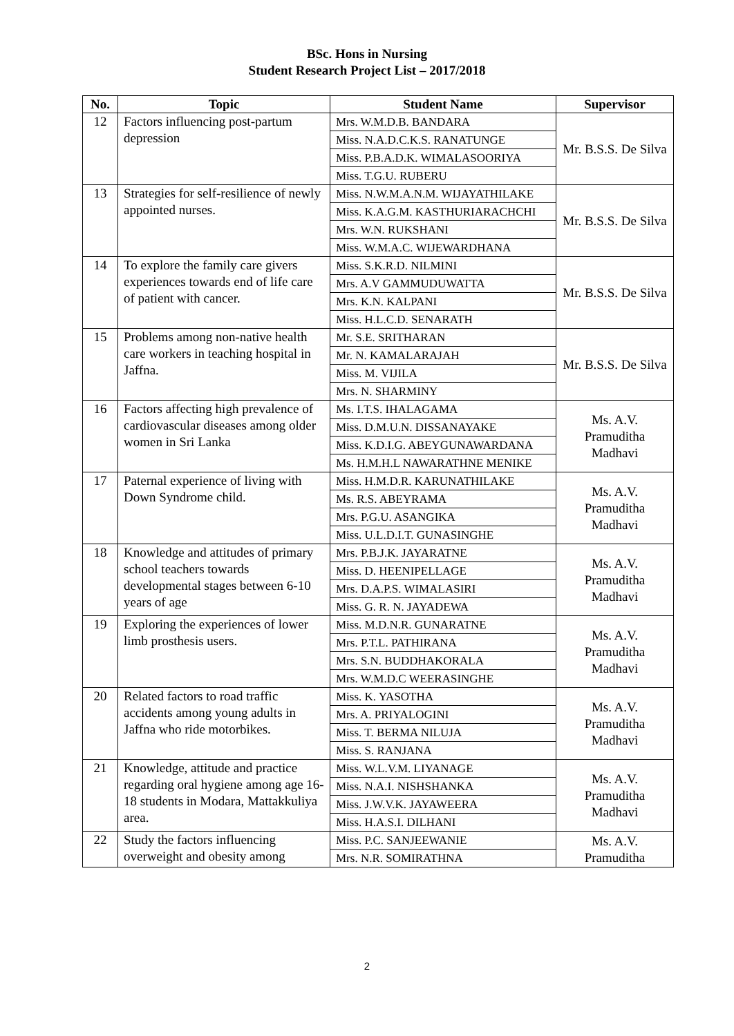BSc. Hons in Nursing
Student Research Project List – 2017/2018
| No. | Topic | Student Name | Supervisor |
| --- | --- | --- | --- |
| 12 | Factors influencing post-partum depression | Mrs. W.M.D.B. BANDARA | Mr. B.S.S. De Silva |
| | | Miss. N.A.D.C.K.S. RANATUNGE | |
| | | Miss. P.B.A.D.K. WIMALASOORIYA | |
| | | Miss. T.G.U. RUBERU | |
| 13 | Strategies for self-resilience of newly appointed nurses. | Miss. N.W.M.A.N.M. WIJAYATHILAKE | Mr. B.S.S. De Silva |
| | | Miss. K.A.G.M. KASTHURIARACHCHI | |
| | | Mrs. W.N. RUKSHANI | |
| | | Miss. W.M.A.C. WIJEWARDHANA | |
| 14 | To explore the family care givers experiences towards end of life care of patient with cancer. | Miss. S.K.R.D. NILMINI | Mr. B.S.S. De Silva |
| | | Mrs. A.V GAMMUDUWATTA | |
| | | Mrs. K.N. KALPANI | |
| | | Miss. H.L.C.D. SENARATH | |
| 15 | Problems among non-native health care workers in teaching hospital in Jaffna. | Mr. S.E. SRITHARAN | Mr. B.S.S. De Silva |
| | | Mr. N. KAMALARAJAH | |
| | | Miss. M. VIJILA | |
| | | Mrs. N. SHARMINY | |
| 16 | Factors affecting high prevalence of cardiovascular diseases among older women in Sri Lanka | Ms. I.T.S. IHALAGAMA | Ms. A.V. Pramuditha Madhavi |
| | | Miss. D.M.U.N. DISSANAYAKE | |
| | | Miss. K.D.I.G. ABEYGUNAWARDANA | |
| | | Ms. H.M.H.L NAWARATHNE MENIKE | |
| 17 | Paternal experience of living with Down Syndrome child. | Miss. H.M.D.R. KARUNATHILAKE | Ms. A.V. Pramuditha Madhavi |
| | | Ms. R.S. ABEYRAMA | |
| | | Mrs. P.G.U. ASANGIKA | |
| | | Miss. U.L.D.I.T. GUNASINGHE | |
| 18 | Knowledge and attitudes of primary school teachers towards developmental stages between 6-10 years of age | Mrs. P.B.J.K. JAYARATNE | Ms. A.V. Pramuditha Madhavi |
| | | Miss. D. HEENIPELLAGE | |
| | | Mrs. D.A.P.S. WIMALASIRI | |
| | | Miss. G. R. N. JAYADEWA | |
| 19 | Exploring the experiences of lower limb prosthesis users. | Miss. M.D.N.R. GUNARATNE | Ms. A.V. Pramuditha Madhavi |
| | | Mrs. P.T.L. PATHIRANA | |
| | | Mrs. S.N. BUDDHAKORALA | |
| | | Mrs. W.M.D.C WEERASINGHE | |
| 20 | Related factors to road traffic accidents among young adults in Jaffna who ride motorbikes. | Miss. K. YASOTHA | Ms. A.V. Pramuditha Madhavi |
| | | Mrs. A. PRIYALOGINI | |
| | | Miss. T. BERMA NILUJA | |
| | | Miss. S. RANJANA | |
| 21 | Knowledge, attitude and practice regarding oral hygiene among age 16-18 students in Modara, Mattakkuliya area. | Miss. W.L.V.M. LIYANAGE | Ms. A.V. Pramuditha Madhavi |
| | | Miss. N.A.I. NISHSHANKA | |
| | | Miss. J.W.V.K. JAYAWEERA | |
| | | Miss. H.A.S.I. DILHANI | |
| 22 | Study the factors influencing overweight and obesity among | Miss. P.C. SANJEEWANIE | Ms. A.V. Pramuditha |
| | | Mrs. N.R. SOMIRATHNA | |
2